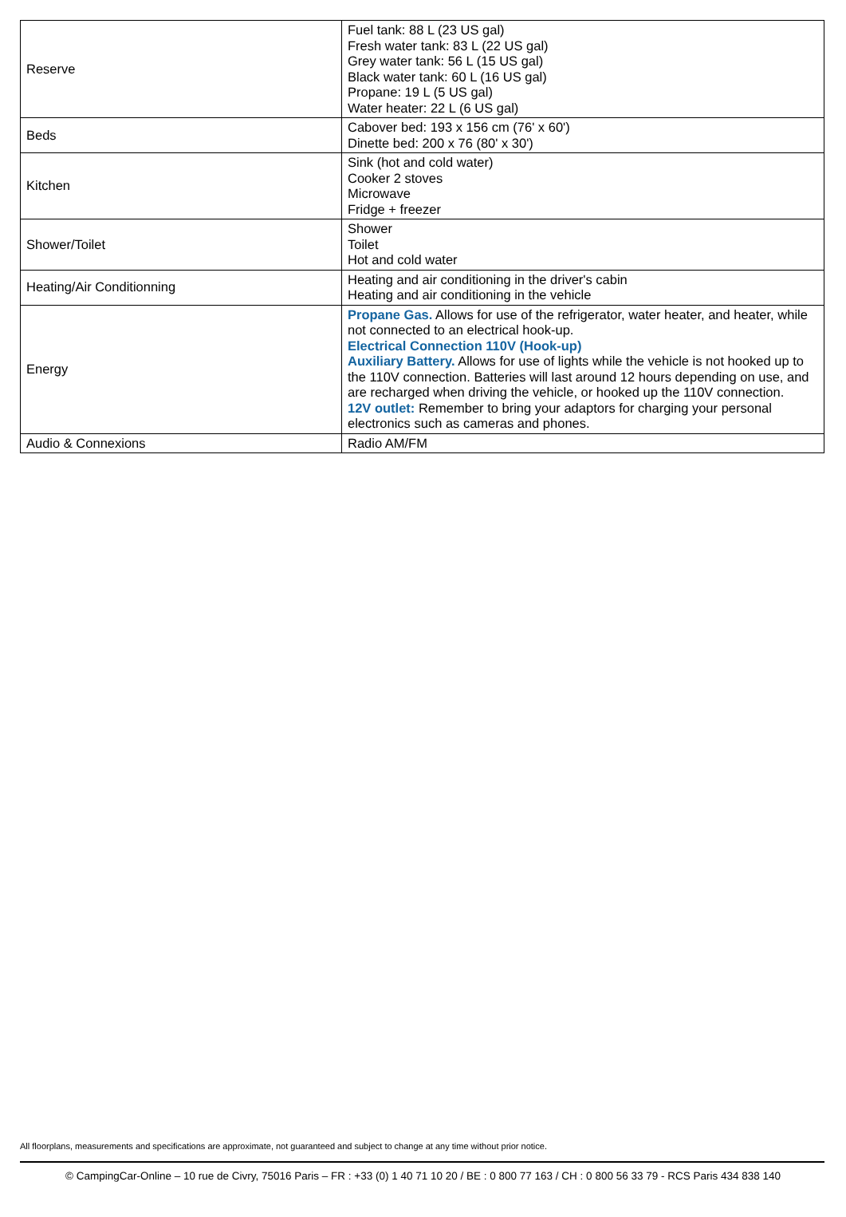| Reserve | Fuel tank: 88 L (23 US gal) Fresh water tank: 83 L (22 US gal) Grey water tank: 56 L (15 US gal) Black water tank: 60 L (16 US gal) Propane: 19 L (5 US gal) Water heater: 22 L (6 US gal) |
| Beds | Cabover bed: 193 x 156 cm (76' x 60') Dinette bed: 200 x 76 (80' x 30') |
| Kitchen | Sink (hot and cold water) Cooker 2 stoves Microwave Fridge + freezer |
| Shower/Toilet | Shower Toilet Hot and cold water |
| Heating/Air Conditionning | Heating and air conditioning in the driver's cabin Heating and air conditioning in the vehicle |
| Energy | Propane Gas. Allows for use of the refrigerator, water heater, and heater, while not connected to an electrical hook-up. Electrical Connection 110V (Hook-up) Auxiliary Battery. Allows for use of lights while the vehicle is not hooked up to the 110V connection. Batteries will last around 12 hours depending on use, and are recharged when driving the vehicle, or hooked up the 110V connection. 12V outlet: Remember to bring your adaptors for charging your personal electronics such as cameras and phones. |
| Audio & Connexions | Radio AM/FM |
All floorplans, measurements and specifications are approximate, not guaranteed and subject to change at any time without prior notice.
© CampingCar-Online – 10 rue de Civry, 75016 Paris – FR : +33 (0) 1 40 71 10 20 / BE : 0 800 77 163 / CH : 0 800 56 33 79 - RCS Paris 434 838 140